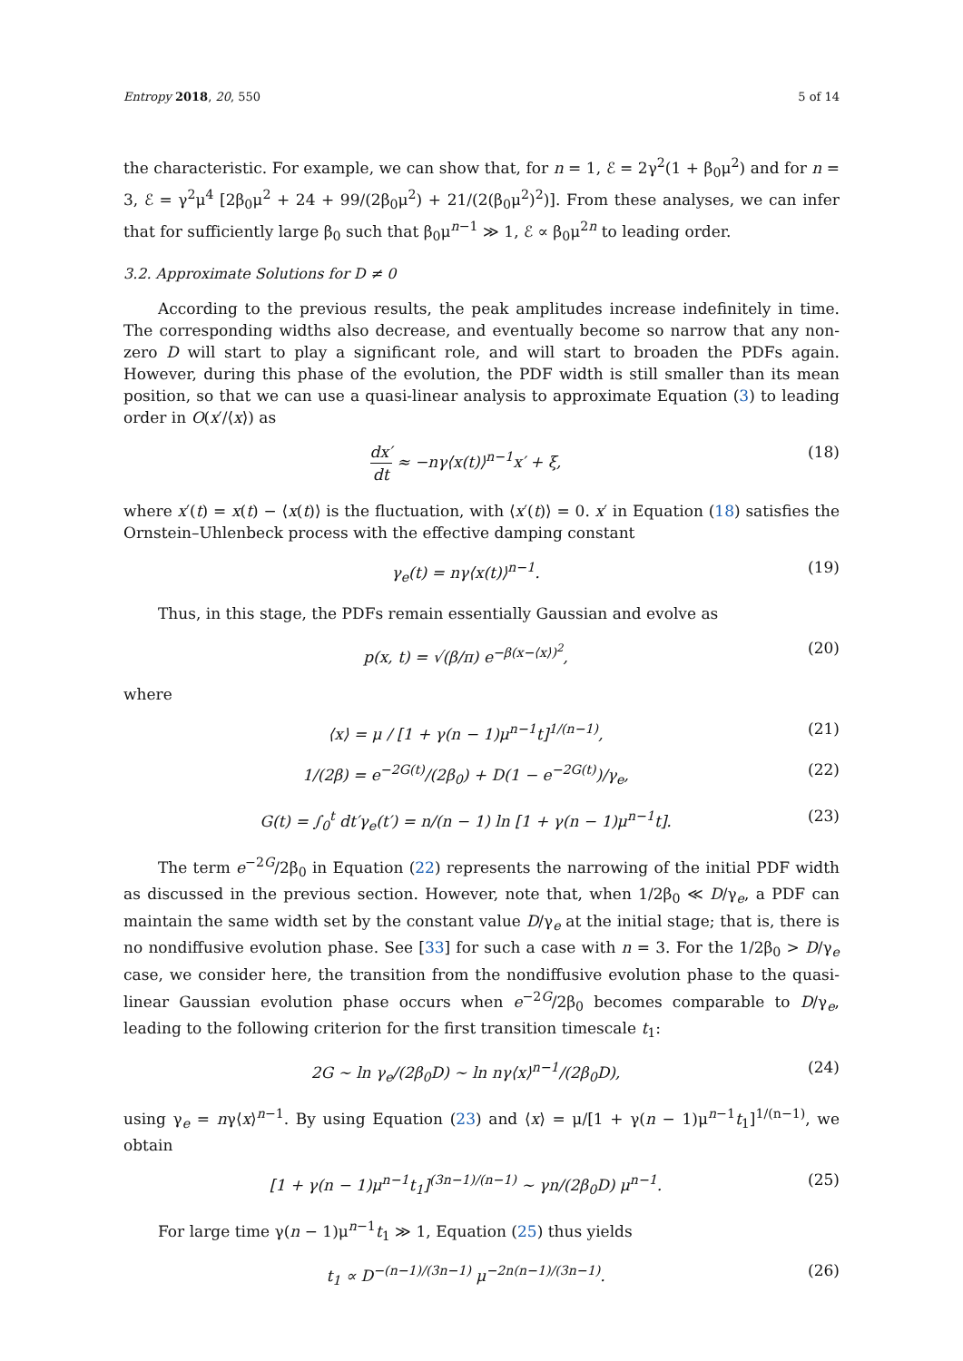Entropy 2018, 20, 550 5 of 14
the characteristic. For example, we can show that, for n = 1, ℰ = 2γ<sup>2</sup>(1 + β<sub>0</sub>μ<sup>2</sup>) and for n = 3, ℰ = γ<sup>2</sup>μ<sup>4</sup> [2β<sub>0</sub>μ<sup>2</sup> + 24 + 99/(2β<sub>0</sub>μ<sup>2</sup>) + 21/(2(β<sub>0</sub>μ<sup>2</sup>)<sup>2</sup>)]. From these analyses, we can infer that for sufficiently large β<sub>0</sub> such that β<sub>0</sub>μ<sup>n−1</sup> ≫ 1, ℰ ∝ β<sub>0</sub>μ<sup>2n</sup> to leading order.
3.2. Approximate Solutions for D ≠ 0
According to the previous results, the peak amplitudes increase indefinitely in time. The corresponding widths also decrease, and eventually become so narrow that any non-zero D will start to play a significant role, and will start to broaden the PDFs again. However, during this phase of the evolution, the PDF width is still smaller than its mean position, so that we can use a quasi-linear analysis to approximate Equation (3) to leading order in O(x′/⟨x⟩) as
dx′ dt ≈ −nγ⟨x(t)⟩<sup>n−1</sup>x′ + ξ, (18)
where x′(t) = x(t) − ⟨x(t)⟩ is the fluctuation, with ⟨x′(t)⟩ = 0. x′ in Equation (18) satisfies the Ornstein–Uhlenbeck process with the effective damping constant
γ<sub>e</sub>(t) = nγ⟨x(t)⟩<sup>n−1</sup>. (19)
Thus, in this stage, the PDFs remain essentially Gaussian and evolve as
p(x, t) = √(β/π) e<sup>−β(x−⟨x⟩)<sup>2</sup></sup>, (20)
where
⟨x⟩ = μ / [1 + γ(n − 1)μ<sup>n−1</sup>t]<sup>1/(n−1)</sup>, (21)
1/(2β) = e<sup>−2G(t)</sup>/(2β<sub>0</sub>) + D(1 − e<sup>−2G(t)</sup>)/γ<sub>e</sub>, (22)
G(t) = ∫<sub>0</sub><sup>t</sup> dt′γ<sub>e</sub>(t′) = n/(n − 1) ln [1 + γ(n − 1)μ<sup>n−1</sup>t]. (23)
The term e<sup>−2G</sup>/2β<sub>0</sub> in Equation (22) represents the narrowing of the initial PDF width as discussed in the previous section. However, note that, when 1/2β<sub>0</sub> ≪ D/γ<sub>e</sub>, a PDF can maintain the same width set by the constant value D/γ<sub>e</sub> at the initial stage; that is, there is no nondiffusive evolution phase. See [33] for such a case with n = 3. For the 1/2β<sub>0</sub> > D/γ<sub>e</sub> case, we consider here, the transition from the nondiffusive evolution phase to the quasi-linear Gaussian evolution phase occurs when e<sup>−2G</sup>/2β<sub>0</sub> becomes comparable to D/γ<sub>e</sub>, leading to the following criterion for the first transition timescale t<sub>1</sub>:
2G ∼ ln γ<sub>e</sub>/(2β<sub>0</sub>D) ∼ ln nγ⟨x⟩<sup>n−1</sup>/(2β<sub>0</sub>D), (24)
using γ<sub>e</sub> = nγ⟨x⟩<sup>n−1</sup>. By using Equation (23) and ⟨x⟩ = μ/[1 + γ(n − 1)μ<sup>n−1</sup>t<sub>1</sub>]<sup>1/(n−1)</sup>, we obtain
[1 + γ(n − 1)μ<sup>n−1</sup>t<sub>1</sub>]<sup>(3n−1)/(n−1)</sup> ∼ γn/(2β<sub>0</sub>D) μ<sup>n−1</sup>. (25)
For large time γ(n − 1)μ<sup>n−1</sup>t<sub>1</sub> ≫ 1, Equation (25) thus yields
t<sub>1</sub> ∝ D<sup>−(n−1)/(3n−1)</sup> μ<sup>−2n(n−1)/(3n−1)</sup>. (26)